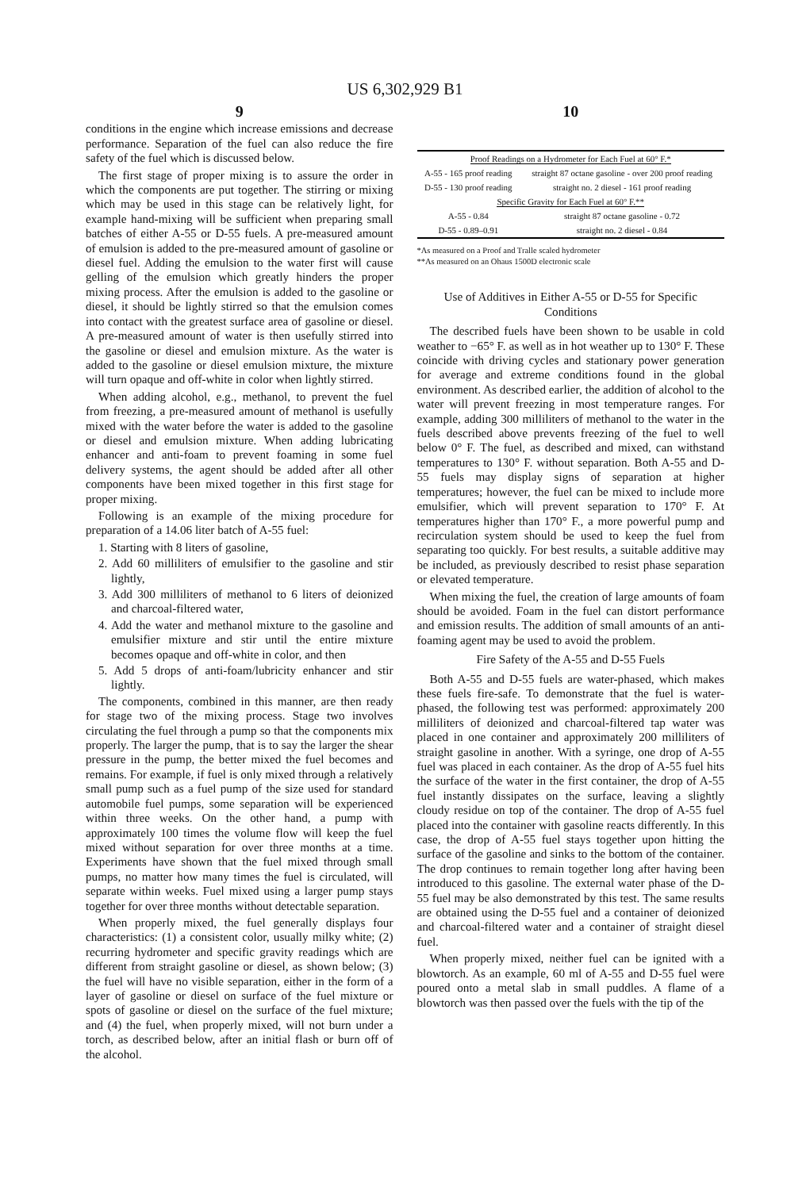US 6,302,929 B1
9
conditions in the engine which increase emissions and decrease performance. Separation of the fuel can also reduce the fire safety of the fuel which is discussed below.
The first stage of proper mixing is to assure the order in which the components are put together. The stirring or mixing which may be used in this stage can be relatively light, for example hand-mixing will be sufficient when preparing small batches of either A-55 or D-55 fuels. A pre-measured amount of emulsion is added to the pre-measured amount of gasoline or diesel fuel. Adding the emulsion to the water first will cause gelling of the emulsion which greatly hinders the proper mixing process. After the emulsion is added to the gasoline or diesel, it should be lightly stirred so that the emulsion comes into contact with the greatest surface area of gasoline or diesel. A pre-measured amount of water is then usefully stirred into the gasoline or diesel and emulsion mixture. As the water is added to the gasoline or diesel emulsion mixture, the mixture will turn opaque and off-white in color when lightly stirred.
When adding alcohol, e.g., methanol, to prevent the fuel from freezing, a pre-measured amount of methanol is usefully mixed with the water before the water is added to the gasoline or diesel and emulsion mixture. When adding lubricating enhancer and anti-foam to prevent foaming in some fuel delivery systems, the agent should be added after all other components have been mixed together in this first stage for proper mixing.
Following is an example of the mixing procedure for preparation of a 14.06 liter batch of A-55 fuel:
1. Starting with 8 liters of gasoline,
2. Add 60 milliliters of emulsifier to the gasoline and stir lightly,
3. Add 300 milliliters of methanol to 6 liters of deionized and charcoal-filtered water,
4. Add the water and methanol mixture to the gasoline and emulsifier mixture and stir until the entire mixture becomes opaque and off-white in color, and then
5. Add 5 drops of anti-foam/lubricity enhancer and stir lightly.
The components, combined in this manner, are then ready for stage two of the mixing process. Stage two involves circulating the fuel through a pump so that the components mix properly. The larger the pump, that is to say the larger the shear pressure in the pump, the better mixed the fuel becomes and remains. For example, if fuel is only mixed through a relatively small pump such as a fuel pump of the size used for standard automobile fuel pumps, some separation will be experienced within three weeks. On the other hand, a pump with approximately 100 times the volume flow will keep the fuel mixed without separation for over three months at a time. Experiments have shown that the fuel mixed through small pumps, no matter how many times the fuel is circulated, will separate within weeks. Fuel mixed using a larger pump stays together for over three months without detectable separation.
When properly mixed, the fuel generally displays four characteristics: (1) a consistent color, usually milky white; (2) recurring hydrometer and specific gravity readings which are different from straight gasoline or diesel, as shown below; (3) the fuel will have no visible separation, either in the form of a layer of gasoline or diesel on surface of the fuel mixture or spots of gasoline or diesel on the surface of the fuel mixture; and (4) the fuel, when properly mixed, will not burn under a torch, as described below, after an initial flash or burn off of the alcohol.
10
| Proof Readings on a Hydrometer for Each Fuel at 60° F.* | |
| --- | --- |
| A-55 - 165 proof reading | straight 87 octane gasoline - over 200 proof reading |
| D-55 - 130 proof reading | straight no. 2 diesel - 161 proof reading |
| Specific Gravity for Each Fuel at 60° F.** | |
| A-55 - 0.84 | straight 87 octane gasoline - 0.72 |
| D-55 - 0.89–0.91 | straight no. 2 diesel - 0.84 |
*As measured on a Proof and Tralle scaled hydrometer
**As measured on an Ohaus 1500D electronic scale
Use of Additives in Either A-55 or D-55 for Specific Conditions
The described fuels have been shown to be usable in cold weather to −65° F. as well as in hot weather up to 130° F. These coincide with driving cycles and stationary power generation for average and extreme conditions found in the global environment. As described earlier, the addition of alcohol to the water will prevent freezing in most temperature ranges. For example, adding 300 milliliters of methanol to the water in the fuels described above prevents freezing of the fuel to well below 0° F. The fuel, as described and mixed, can withstand temperatures to 130° F. without separation. Both A-55 and D-55 fuels may display signs of separation at higher temperatures; however, the fuel can be mixed to include more emulsifier, which will prevent separation to 170° F. At temperatures higher than 170° F., a more powerful pump and recirculation system should be used to keep the fuel from separating too quickly. For best results, a suitable additive may be included, as previously described to resist phase separation or elevated temperature.
When mixing the fuel, the creation of large amounts of foam should be avoided. Foam in the fuel can distort performance and emission results. The addition of small amounts of an anti-foaming agent may be used to avoid the problem.
Fire Safety of the A-55 and D-55 Fuels
Both A-55 and D-55 fuels are water-phased, which makes these fuels fire-safe. To demonstrate that the fuel is water-phased, the following test was performed: approximately 200 milliliters of deionized and charcoal-filtered tap water was placed in one container and approximately 200 milliliters of straight gasoline in another. With a syringe, one drop of A-55 fuel was placed in each container. As the drop of A-55 fuel hits the surface of the water in the first container, the drop of A-55 fuel instantly dissipates on the surface, leaving a slightly cloudy residue on top of the container. The drop of A-55 fuel placed into the container with gasoline reacts differently. In this case, the drop of A-55 fuel stays together upon hitting the surface of the gasoline and sinks to the bottom of the container. The drop continues to remain together long after having been introduced to this gasoline. The external water phase of the D-55 fuel may be also demonstrated by this test. The same results are obtained using the D-55 fuel and a container of deionized and charcoal-filtered water and a container of straight diesel fuel.
When properly mixed, neither fuel can be ignited with a blowtorch. As an example, 60 ml of A-55 and D-55 fuel were poured onto a metal slab in small puddles. A flame of a blowtorch was then passed over the fuels with the tip of the